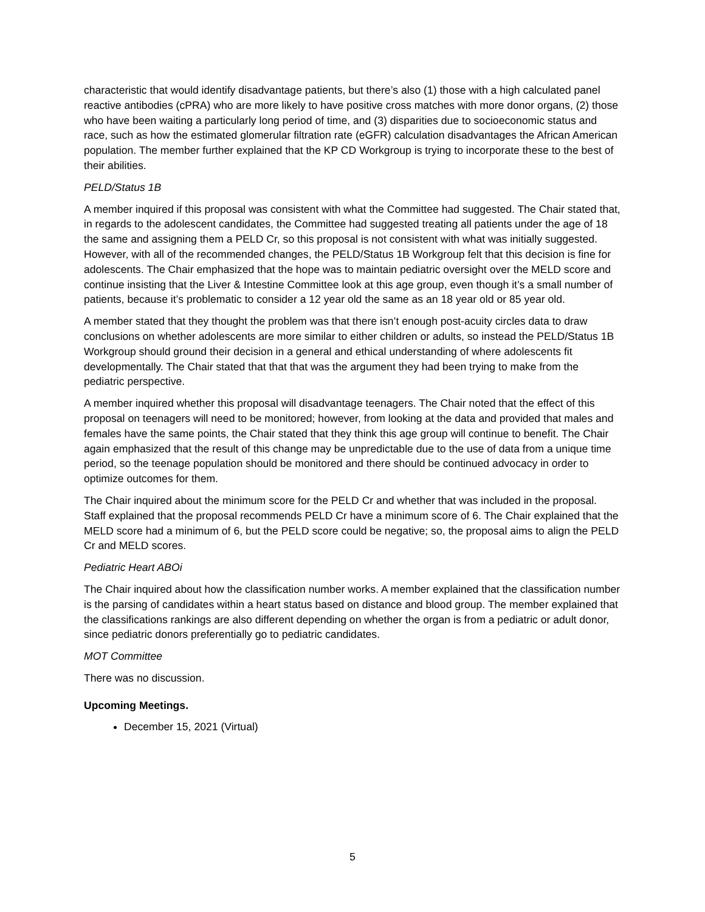characteristic that would identify disadvantage patients, but there’s also (1) those with a high calculated panel reactive antibodies (cPRA) who are more likely to have positive cross matches with more donor organs, (2) those who have been waiting a particularly long period of time, and (3) disparities due to socioeconomic status and race, such as how the estimated glomerular filtration rate (eGFR) calculation disadvantages the African American population. The member further explained that the KP CD Workgroup is trying to incorporate these to the best of their abilities.
PELD/Status 1B
A member inquired if this proposal was consistent with what the Committee had suggested. The Chair stated that, in regards to the adolescent candidates, the Committee had suggested treating all patients under the age of 18 the same and assigning them a PELD Cr, so this proposal is not consistent with what was initially suggested. However, with all of the recommended changes, the PELD/Status 1B Workgroup felt that this decision is fine for adolescents. The Chair emphasized that the hope was to maintain pediatric oversight over the MELD score and continue insisting that the Liver & Intestine Committee look at this age group, even though it’s a small number of patients, because it’s problematic to consider a 12 year old the same as an 18 year old or 85 year old.
A member stated that they thought the problem was that there isn’t enough post-acuity circles data to draw conclusions on whether adolescents are more similar to either children or adults, so instead the PELD/Status 1B Workgroup should ground their decision in a general and ethical understanding of where adolescents fit developmentally. The Chair stated that that that was the argument they had been trying to make from the pediatric perspective.
A member inquired whether this proposal will disadvantage teenagers. The Chair noted that the effect of this proposal on teenagers will need to be monitored; however, from looking at the data and provided that males and females have the same points, the Chair stated that they think this age group will continue to benefit. The Chair again emphasized that the result of this change may be unpredictable due to the use of data from a unique time period, so the teenage population should be monitored and there should be continued advocacy in order to optimize outcomes for them.
The Chair inquired about the minimum score for the PELD Cr and whether that was included in the proposal. Staff explained that the proposal recommends PELD Cr have a minimum score of 6. The Chair explained that the MELD score had a minimum of 6, but the PELD score could be negative; so, the proposal aims to align the PELD Cr and MELD scores.
Pediatric Heart ABOi
The Chair inquired about how the classification number works. A member explained that the classification number is the parsing of candidates within a heart status based on distance and blood group. The member explained that the classifications rankings are also different depending on whether the organ is from a pediatric or adult donor, since pediatric donors preferentially go to pediatric candidates.
MOT Committee
There was no discussion.
Upcoming Meetings.
December 15, 2021 (Virtual)
5